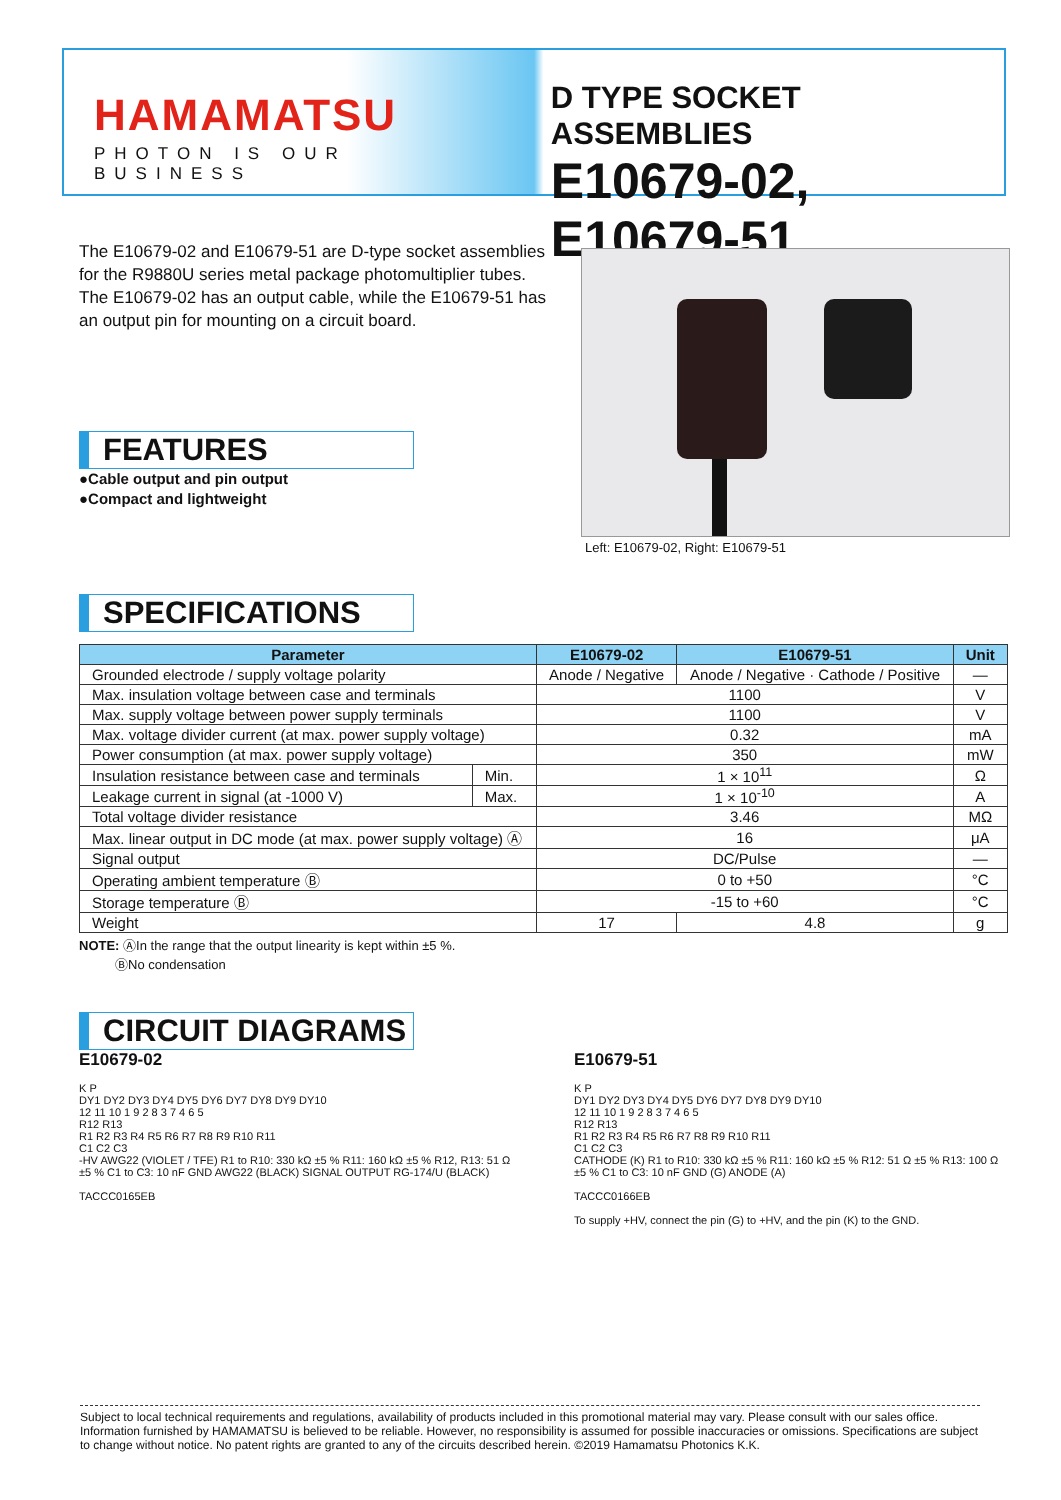HAMAMATSU
PHOTON IS OUR BUSINESS
D TYPE SOCKET ASSEMBLIES
E10679-02, E10679-51
The E10679-02 and E10679-51 are D-type socket assemblies for the R9880U series metal package photomultiplier tubes.
The E10679-02 has an output cable, while the E10679-51 has an output pin for mounting on a circuit board.
Left: E10679-02, Right: E10679-51
FEATURES
●Cable output and pin output
●Compact and lightweight
SPECIFICATIONS
| Parameter | | E10679-02 | E10679-51 | Unit |
| --- | --- | --- | --- | --- |
| Grounded electrode / supply voltage polarity | | Anode / Negative | Anode / Negative · Cathode / Positive | — |
| Max. insulation voltage between case and terminals | | 1100 | | V |
| Max. supply voltage between power supply terminals | | 1100 | | V |
| Max. voltage divider current (at max. power supply voltage) | | 0.32 | | mA |
| Power consumption (at max. power supply voltage) | | 350 | | mW |
| Insulation resistance between case and terminals | Min. | 1 × 10<sup>11</sup> | | Ω |
| Leakage current in signal (at -1000 V) | Max. | 1 × 10<sup>-10</sup> | | A |
| Total voltage divider resistance | | 3.46 | | MΩ |
| Max. linear output in DC mode (at max. power supply voltage) Ⓐ | | 16 | | μA |
| Signal output | | DC/Pulse | | — |
| Operating ambient temperature Ⓑ | | 0 to +50 | | °C |
| Storage temperature Ⓑ | | -15 to +60 | | °C |
| Weight | | 17 | 4.8 | g |
NOTE: ⒶIn the range that the output linearity is kept within ±5 %.
ⒷNo condensation
CIRCUIT DIAGRAMS
E10679-02
K P
DY1 DY2 DY3 DY4 DY5 DY6 DY7 DY8 DY9 DY10
12 11 10 1 9 2 8 3 7 4 6 5
R12 R13
R1 R2 R3 R4 R5 R6 R7 R8 R9 R10 R11
C1 C2 C3
-HV AWG22 (VIOLET / TFE) R1 to R10: 330 kΩ ±5 % R11: 160 kΩ ±5 % R12, R13: 51 Ω ±5 % C1 to C3: 10 nF GND AWG22 (BLACK) SIGNAL OUTPUT RG-174/U (BLACK)
TACCC0165EB
E10679-51
K P
DY1 DY2 DY3 DY4 DY5 DY6 DY7 DY8 DY9 DY10
12 11 10 1 9 2 8 3 7 4 6 5
R12 R13
R1 R2 R3 R4 R5 R6 R7 R8 R9 R10 R11
C1 C2 C3
CATHODE (K) R1 to R10: 330 kΩ ±5 % R11: 160 kΩ ±5 % R12: 51 Ω ±5 % R13: 100 Ω ±5 % C1 to C3: 10 nF GND (G) ANODE (A)
TACCC0166EB
To supply +HV, connect the pin (G) to +HV, and the pin (K) to the GND.
Subject to local technical requirements and regulations, availability of products included in this promotional material may vary. Please consult with our sales office. Information furnished by HAMAMATSU is believed to be reliable. However, no responsibility is assumed for possible inaccuracies or omissions. Specifications are subject to change without notice. No patent rights are granted to any of the circuits described herein. ©2019 Hamamatsu Photonics K.K.